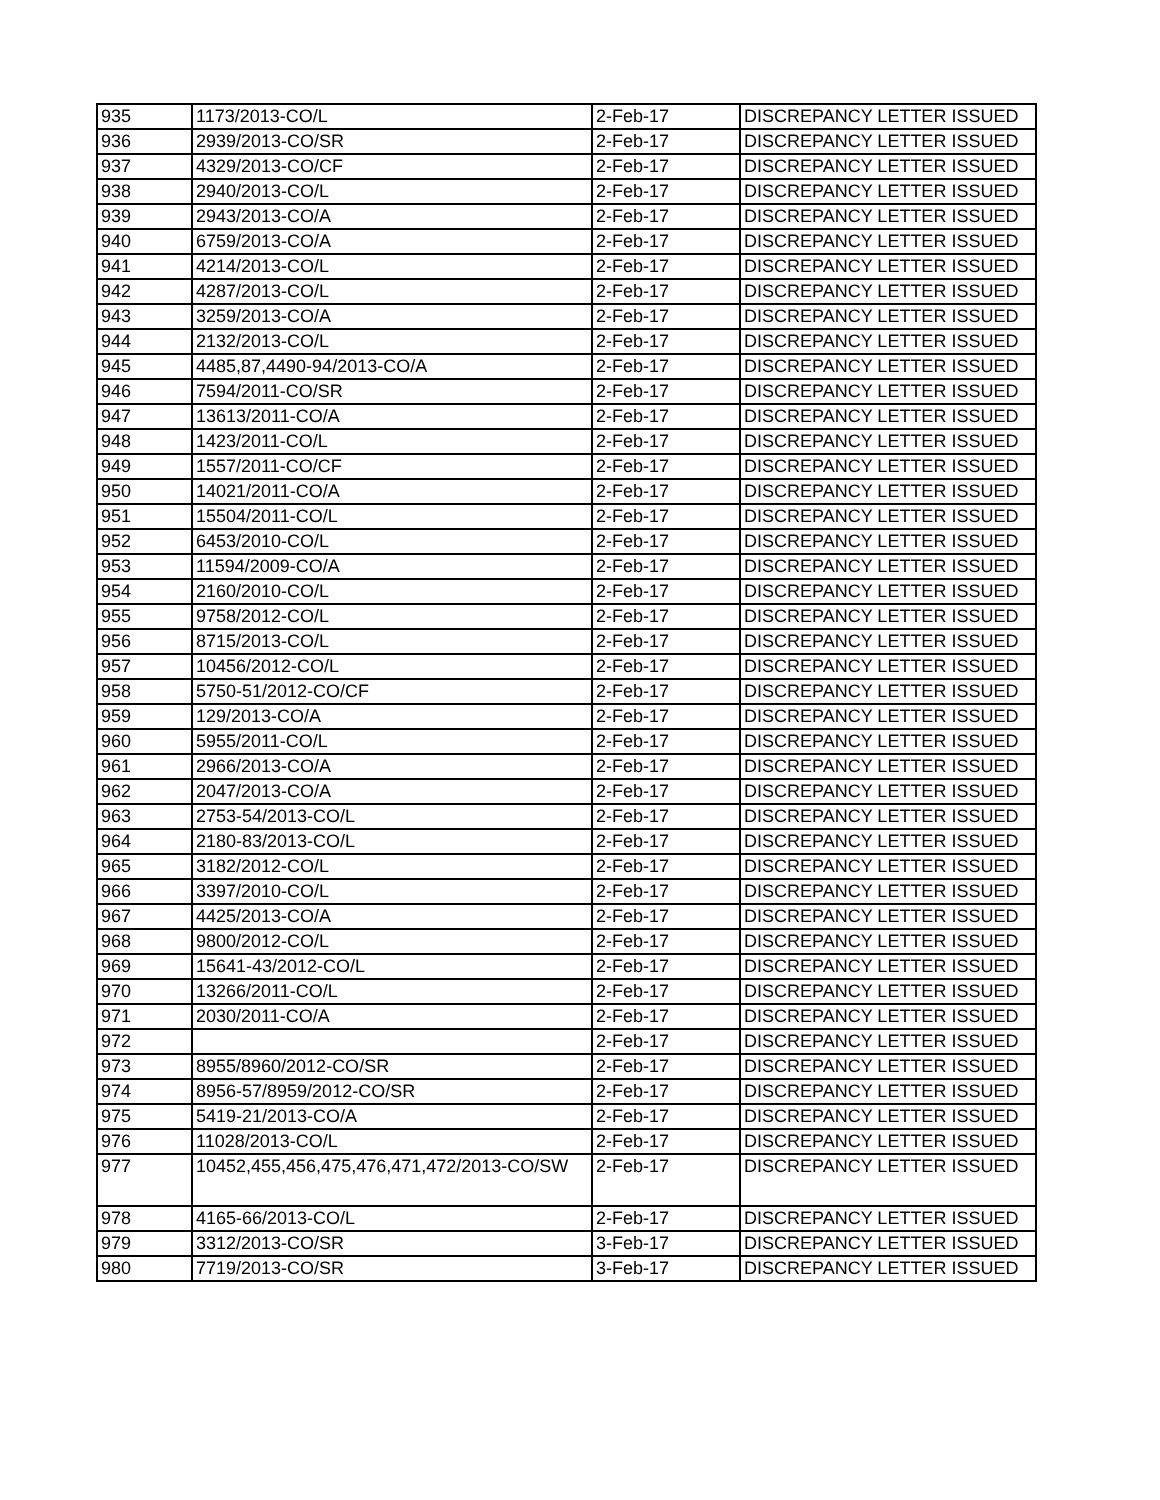| 935 | 1173/2013-CO/L | 2-Feb-17 | DISCREPANCY LETTER ISSUED |
| 936 | 2939/2013-CO/SR | 2-Feb-17 | DISCREPANCY LETTER ISSUED |
| 937 | 4329/2013-CO/CF | 2-Feb-17 | DISCREPANCY LETTER ISSUED |
| 938 | 2940/2013-CO/L | 2-Feb-17 | DISCREPANCY LETTER ISSUED |
| 939 | 2943/2013-CO/A | 2-Feb-17 | DISCREPANCY LETTER ISSUED |
| 940 | 6759/2013-CO/A | 2-Feb-17 | DISCREPANCY LETTER ISSUED |
| 941 | 4214/2013-CO/L | 2-Feb-17 | DISCREPANCY LETTER ISSUED |
| 942 | 4287/2013-CO/L | 2-Feb-17 | DISCREPANCY LETTER ISSUED |
| 943 | 3259/2013-CO/A | 2-Feb-17 | DISCREPANCY LETTER ISSUED |
| 944 | 2132/2013-CO/L | 2-Feb-17 | DISCREPANCY LETTER ISSUED |
| 945 | 4485,87,4490-94/2013-CO/A | 2-Feb-17 | DISCREPANCY LETTER ISSUED |
| 946 | 7594/2011-CO/SR | 2-Feb-17 | DISCREPANCY LETTER ISSUED |
| 947 | 13613/2011-CO/A | 2-Feb-17 | DISCREPANCY LETTER ISSUED |
| 948 | 1423/2011-CO/L | 2-Feb-17 | DISCREPANCY LETTER ISSUED |
| 949 | 1557/2011-CO/CF | 2-Feb-17 | DISCREPANCY LETTER ISSUED |
| 950 | 14021/2011-CO/A | 2-Feb-17 | DISCREPANCY LETTER ISSUED |
| 951 | 15504/2011-CO/L | 2-Feb-17 | DISCREPANCY LETTER ISSUED |
| 952 | 6453/2010-CO/L | 2-Feb-17 | DISCREPANCY LETTER ISSUED |
| 953 | 11594/2009-CO/A | 2-Feb-17 | DISCREPANCY LETTER ISSUED |
| 954 | 2160/2010-CO/L | 2-Feb-17 | DISCREPANCY LETTER ISSUED |
| 955 | 9758/2012-CO/L | 2-Feb-17 | DISCREPANCY LETTER ISSUED |
| 956 | 8715/2013-CO/L | 2-Feb-17 | DISCREPANCY LETTER ISSUED |
| 957 | 10456/2012-CO/L | 2-Feb-17 | DISCREPANCY LETTER ISSUED |
| 958 | 5750-51/2012-CO/CF | 2-Feb-17 | DISCREPANCY LETTER ISSUED |
| 959 | 129/2013-CO/A | 2-Feb-17 | DISCREPANCY LETTER ISSUED |
| 960 | 5955/2011-CO/L | 2-Feb-17 | DISCREPANCY LETTER ISSUED |
| 961 | 2966/2013-CO/A | 2-Feb-17 | DISCREPANCY LETTER ISSUED |
| 962 | 2047/2013-CO/A | 2-Feb-17 | DISCREPANCY LETTER ISSUED |
| 963 | 2753-54/2013-CO/L | 2-Feb-17 | DISCREPANCY LETTER ISSUED |
| 964 | 2180-83/2013-CO/L | 2-Feb-17 | DISCREPANCY LETTER ISSUED |
| 965 | 3182/2012-CO/L | 2-Feb-17 | DISCREPANCY LETTER ISSUED |
| 966 | 3397/2010-CO/L | 2-Feb-17 | DISCREPANCY LETTER ISSUED |
| 967 | 4425/2013-CO/A | 2-Feb-17 | DISCREPANCY LETTER ISSUED |
| 968 | 9800/2012-CO/L | 2-Feb-17 | DISCREPANCY LETTER ISSUED |
| 969 | 15641-43/2012-CO/L | 2-Feb-17 | DISCREPANCY LETTER ISSUED |
| 970 | 13266/2011-CO/L | 2-Feb-17 | DISCREPANCY LETTER ISSUED |
| 971 | 2030/2011-CO/A | 2-Feb-17 | DISCREPANCY LETTER ISSUED |
| 972 | | 2-Feb-17 | DISCREPANCY LETTER ISSUED |
| 973 | 8955/8960/2012-CO/SR | 2-Feb-17 | DISCREPANCY LETTER ISSUED |
| 974 | 8956-57/8959/2012-CO/SR | 2-Feb-17 | DISCREPANCY LETTER ISSUED |
| 975 | 5419-21/2013-CO/A | 2-Feb-17 | DISCREPANCY LETTER ISSUED |
| 976 | 11028/2013-CO/L | 2-Feb-17 | DISCREPANCY LETTER ISSUED |
| 977 | 10452,455,456,475,476,471,472/2013-CO/SW | 2-Feb-17 | DISCREPANCY LETTER ISSUED |
| 978 | 4165-66/2013-CO/L | 2-Feb-17 | DISCREPANCY LETTER ISSUED |
| 979 | 3312/2013-CO/SR | 3-Feb-17 | DISCREPANCY LETTER ISSUED |
| 980 | 7719/2013-CO/SR | 3-Feb-17 | DISCREPANCY LETTER ISSUED |